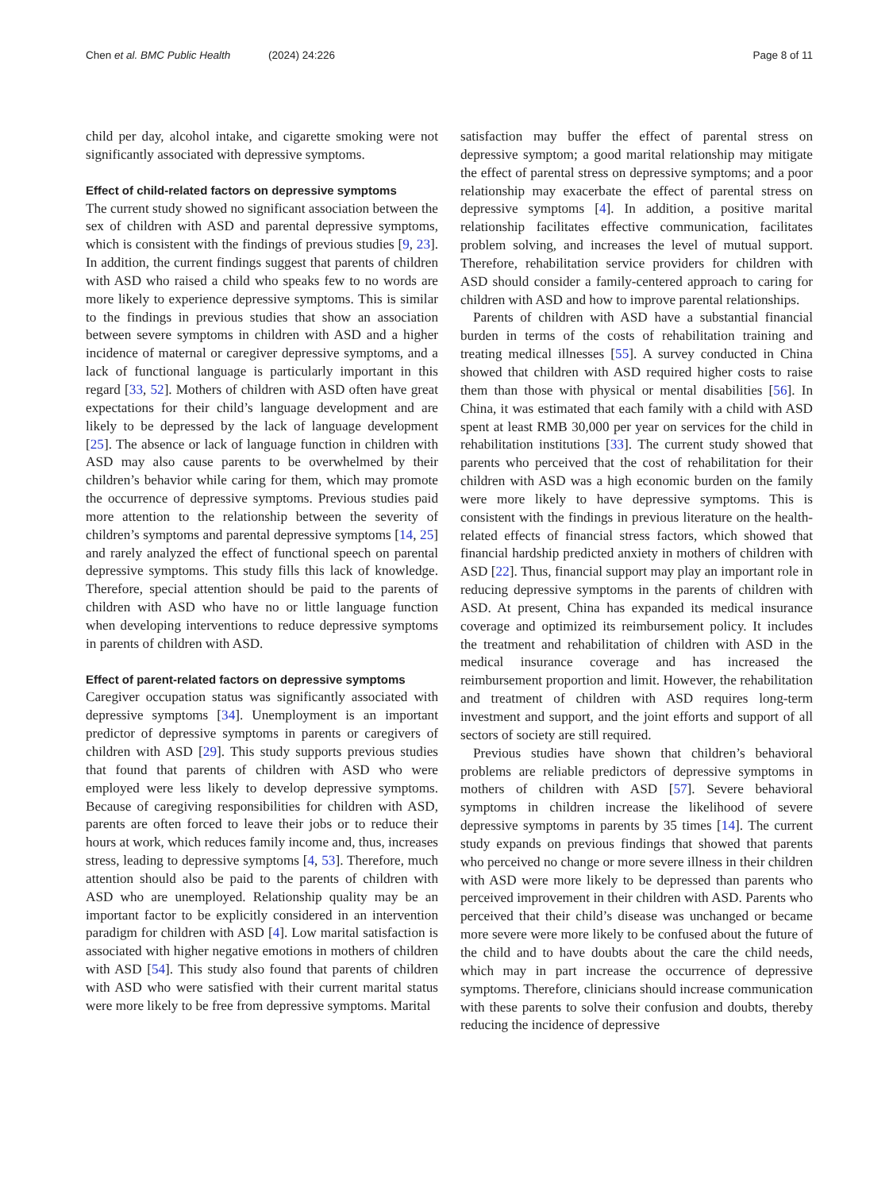Chen et al. BMC Public Health (2024) 24:226 Page 8 of 11
child per day, alcohol intake, and cigarette smoking were not significantly associated with depressive symptoms.
Effect of child-related factors on depressive symptoms
The current study showed no significant association between the sex of children with ASD and parental depressive symptoms, which is consistent with the findings of previous studies [9, 23]. In addition, the current findings suggest that parents of children with ASD who raised a child who speaks few to no words are more likely to experience depressive symptoms. This is similar to the findings in previous studies that show an association between severe symptoms in children with ASD and a higher incidence of maternal or caregiver depressive symptoms, and a lack of functional language is particularly important in this regard [33, 52]. Mothers of children with ASD often have great expectations for their child’s language development and are likely to be depressed by the lack of language development [25]. The absence or lack of language function in children with ASD may also cause parents to be overwhelmed by their children’s behavior while caring for them, which may promote the occurrence of depressive symptoms. Previous studies paid more attention to the relationship between the severity of children’s symptoms and parental depressive symptoms [14, 25] and rarely analyzed the effect of functional speech on parental depressive symptoms. This study fills this lack of knowledge. Therefore, special attention should be paid to the parents of children with ASD who have no or little language function when developing interventions to reduce depressive symptoms in parents of children with ASD.
Effect of parent-related factors on depressive symptoms
Caregiver occupation status was significantly associated with depressive symptoms [34]. Unemployment is an important predictor of depressive symptoms in parents or caregivers of children with ASD [29]. This study supports previous studies that found that parents of children with ASD who were employed were less likely to develop depressive symptoms. Because of caregiving responsibilities for children with ASD, parents are often forced to leave their jobs or to reduce their hours at work, which reduces family income and, thus, increases stress, leading to depressive symptoms [4, 53]. Therefore, much attention should also be paid to the parents of children with ASD who are unemployed. Relationship quality may be an important factor to be explicitly considered in an intervention paradigm for children with ASD [4]. Low marital satisfaction is associated with higher negative emotions in mothers of children with ASD [54]. This study also found that parents of children with ASD who were satisfied with their current marital status were more likely to be free from depressive symptoms. Marital
satisfaction may buffer the effect of parental stress on depressive symptom; a good marital relationship may mitigate the effect of parental stress on depressive symptoms; and a poor relationship may exacerbate the effect of parental stress on depressive symptoms [4]. In addition, a positive marital relationship facilitates effective communication, facilitates problem solving, and increases the level of mutual support. Therefore, rehabilitation service providers for children with ASD should consider a family-centered approach to caring for children with ASD and how to improve parental relationships.
Parents of children with ASD have a substantial financial burden in terms of the costs of rehabilitation training and treating medical illnesses [55]. A survey conducted in China showed that children with ASD required higher costs to raise them than those with physical or mental disabilities [56]. In China, it was estimated that each family with a child with ASD spent at least RMB 30,000 per year on services for the child in rehabilitation institutions [33]. The current study showed that parents who perceived that the cost of rehabilitation for their children with ASD was a high economic burden on the family were more likely to have depressive symptoms. This is consistent with the findings in previous literature on the health-related effects of financial stress factors, which showed that financial hardship predicted anxiety in mothers of children with ASD [22]. Thus, financial support may play an important role in reducing depressive symptoms in the parents of children with ASD. At present, China has expanded its medical insurance coverage and optimized its reimbursement policy. It includes the treatment and rehabilitation of children with ASD in the medical insurance coverage and has increased the reimbursement proportion and limit. However, the rehabilitation and treatment of children with ASD requires long-term investment and support, and the joint efforts and support of all sectors of society are still required.
Previous studies have shown that children’s behavioral problems are reliable predictors of depressive symptoms in mothers of children with ASD [57]. Severe behavioral symptoms in children increase the likelihood of severe depressive symptoms in parents by 35 times [14]. The current study expands on previous findings that showed that parents who perceived no change or more severe illness in their children with ASD were more likely to be depressed than parents who perceived improvement in their children with ASD. Parents who perceived that their child’s disease was unchanged or became more severe were more likely to be confused about the future of the child and to have doubts about the care the child needs, which may in part increase the occurrence of depressive symptoms. Therefore, clinicians should increase communication with these parents to solve their confusion and doubts, thereby reducing the incidence of depressive